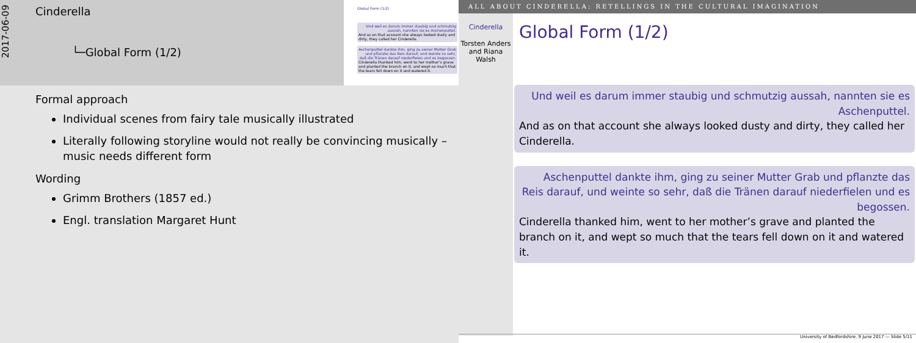2017-06-09
Cinderella
└─Global Form (1/2)
Global Form (1/2)
Und weil es darum immer staubig und schmutzig aussah, nannten sie es Aschenputtel.
And as on that account she always looked dusty and dirty, they called her Cinderella.
Aschenputtel dankte ihm, ging zu seiner Mutter Grab und pflanzte das Reis darauf, und weinte so sehr, daß die Tränen darauf niederfielen und es begossen.
Cinderella thanked him, went to her mother’s grave and planted the branch on it, and wept so much that the tears fell down on it and watered it.
Formal approach
Individual scenes from fairy tale musically illustrated
Literally following storyline would not really be convincing musically – music needs different form
Wording
Grimm Brothers (1857 ed.)
Engl. translation Margaret Hunt
ALL ABOUT CINDERELLA: RETELLINGS IN THE CULTURAL IMAGINATION
Cinderella
Torsten Anders and Riana Walsh
Global Form (1/2)
Und weil es darum immer staubig und schmutzig aussah, nannten sie es Aschenputtel.
And as on that account she always looked dusty and dirty, they called her Cinderella.
Aschenputtel dankte ihm, ging zu seiner Mutter Grab und pflanzte das Reis darauf, und weinte so sehr, daß die Tränen darauf niederfielen und es begossen.
Cinderella thanked him, went to her mother’s grave and planted the branch on it, and wept so much that the tears fell down on it and watered it.
University of Bedfordshire, 9 June 2017 — Slide 5/11